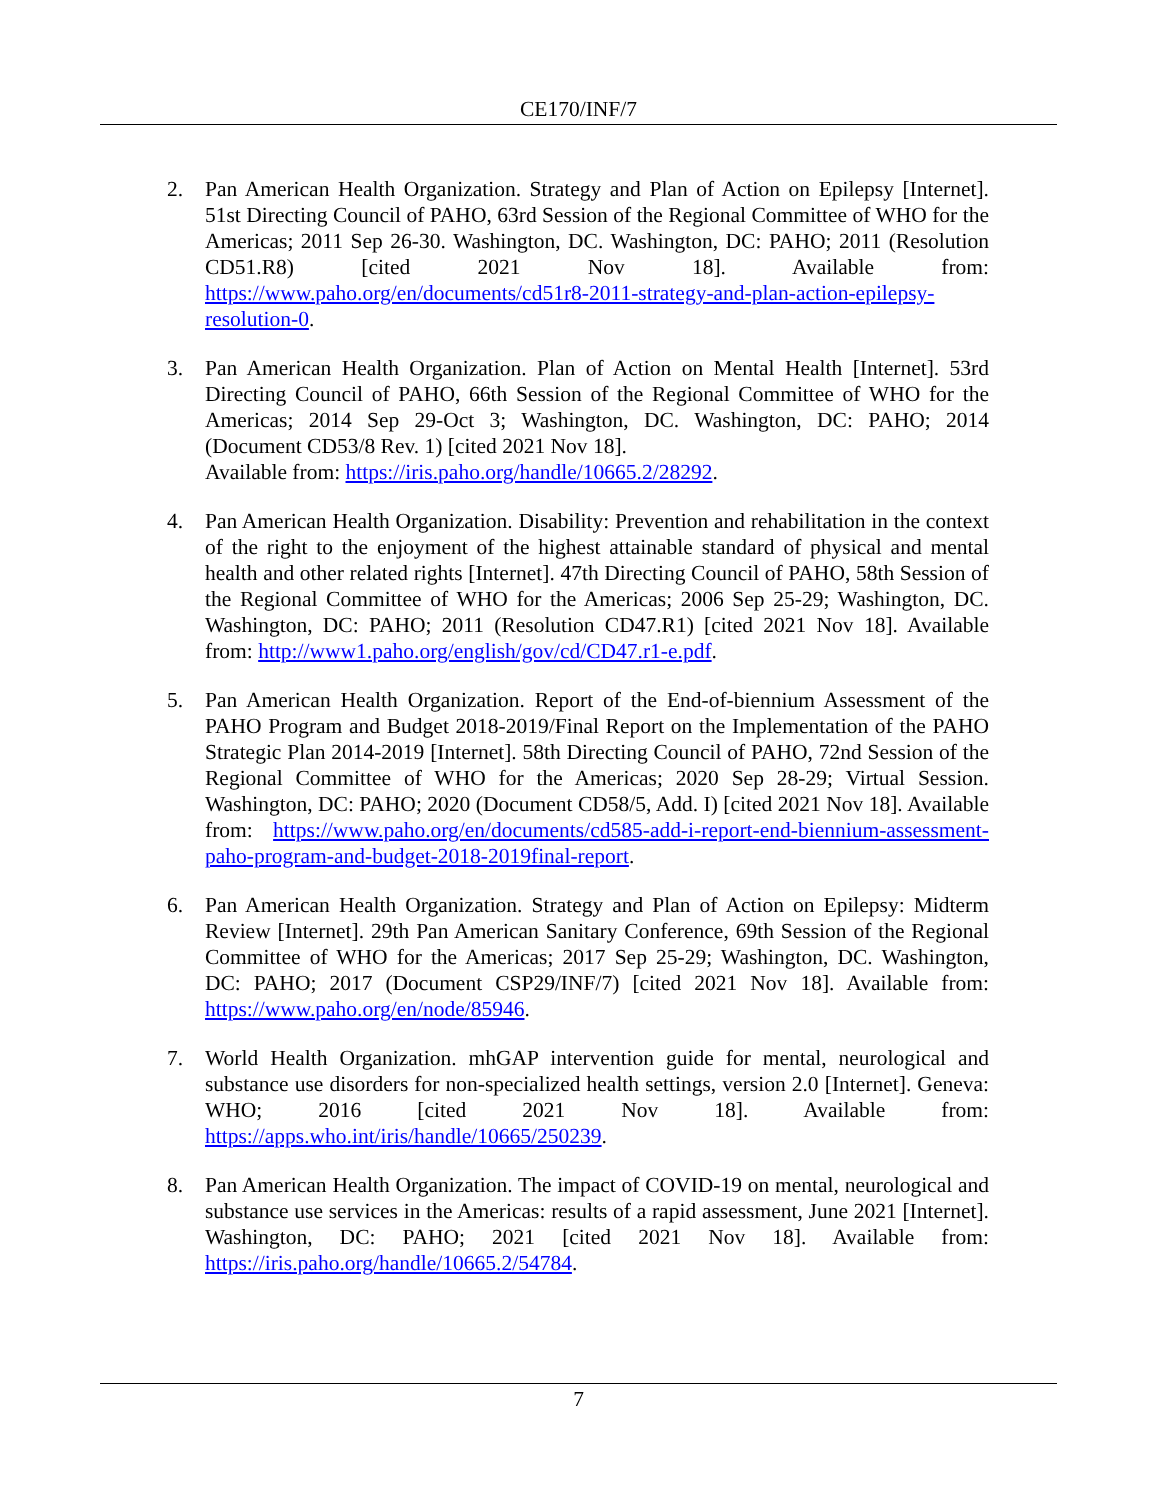CE170/INF/7
2. Pan American Health Organization. Strategy and Plan of Action on Epilepsy [Internet]. 51st Directing Council of PAHO, 63rd Session of the Regional Committee of WHO for the Americas; 2011 Sep 26-30. Washington, DC. Washington, DC: PAHO; 2011 (Resolution CD51.R8) [cited 2021 Nov 18]. Available from: https://www.paho.org/en/documents/cd51r8-2011-strategy-and-plan-action-epilepsy-resolution-0.
3. Pan American Health Organization. Plan of Action on Mental Health [Internet]. 53rd Directing Council of PAHO, 66th Session of the Regional Committee of WHO for the Americas; 2014 Sep 29-Oct 3; Washington, DC. Washington, DC: PAHO; 2014 (Document CD53/8 Rev. 1) [cited 2021 Nov 18].
Available from: https://iris.paho.org/handle/10665.2/28292.
4. Pan American Health Organization. Disability: Prevention and rehabilitation in the context of the right to the enjoyment of the highest attainable standard of physical and mental health and other related rights [Internet]. 47th Directing Council of PAHO, 58th Session of the Regional Committee of WHO for the Americas; 2006 Sep 25-29; Washington, DC. Washington, DC: PAHO; 2011 (Resolution CD47.R1) [cited 2021 Nov 18]. Available from: http://www1.paho.org/english/gov/cd/CD47.r1-e.pdf.
5. Pan American Health Organization. Report of the End-of-biennium Assessment of the PAHO Program and Budget 2018-2019/Final Report on the Implementation of the PAHO Strategic Plan 2014-2019 [Internet]. 58th Directing Council of PAHO, 72nd Session of the Regional Committee of WHO for the Americas; 2020 Sep 28-29; Virtual Session. Washington, DC: PAHO; 2020 (Document CD58/5, Add. I) [cited 2021 Nov 18]. Available from: https://www.paho.org/en/documents/cd585-add-i-report-end-biennium-assessment-paho-program-and-budget-2018-2019final-report.
6. Pan American Health Organization. Strategy and Plan of Action on Epilepsy: Midterm Review [Internet]. 29th Pan American Sanitary Conference, 69th Session of the Regional Committee of WHO for the Americas; 2017 Sep 25-29; Washington, DC. Washington, DC: PAHO; 2017 (Document CSP29/INF/7) [cited 2021 Nov 18]. Available from: https://www.paho.org/en/node/85946.
7. World Health Organization. mhGAP intervention guide for mental, neurological and substance use disorders for non-specialized health settings, version 2.0 [Internet]. Geneva: WHO; 2016 [cited 2021 Nov 18]. Available from: https://apps.who.int/iris/handle/10665/250239.
8. Pan American Health Organization. The impact of COVID-19 on mental, neurological and substance use services in the Americas: results of a rapid assessment, June 2021 [Internet]. Washington, DC: PAHO; 2021 [cited 2021 Nov 18]. Available from: https://iris.paho.org/handle/10665.2/54784.
7